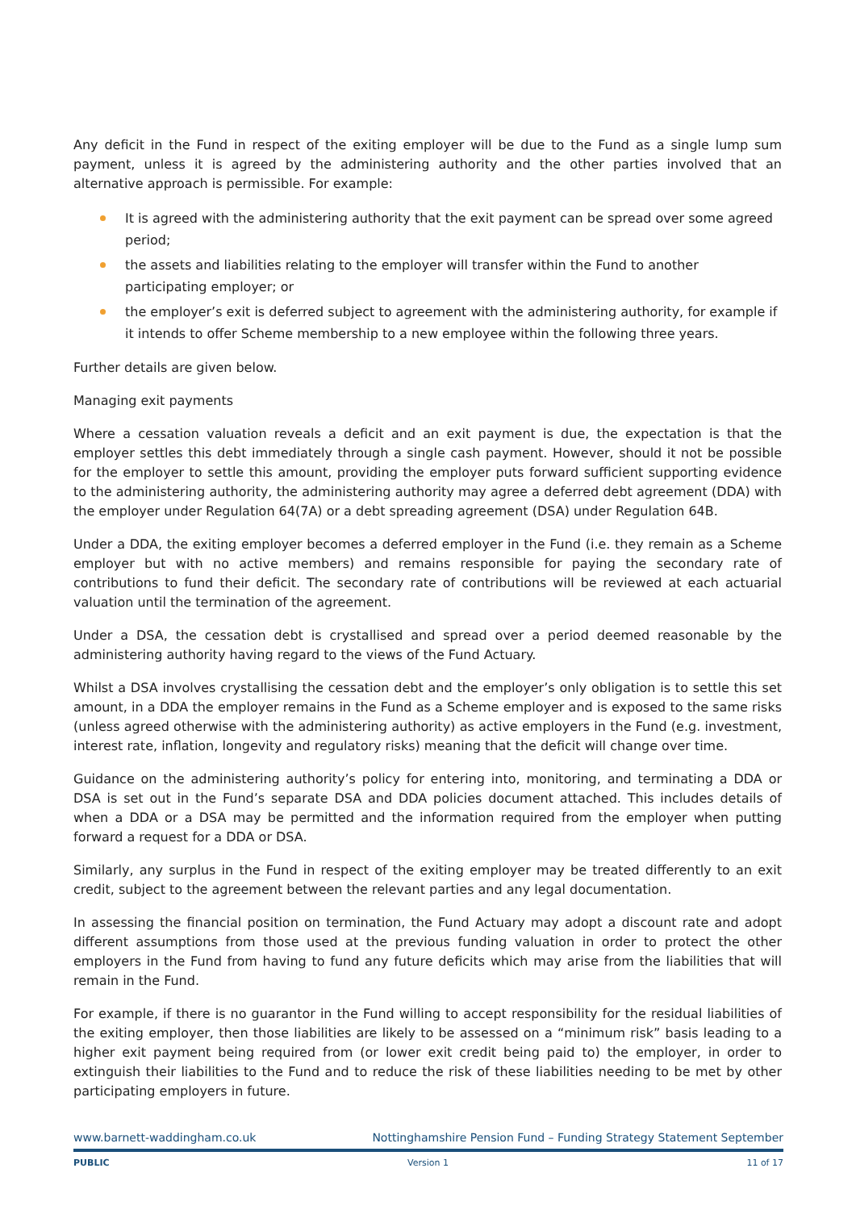Any deficit in the Fund in respect of the exiting employer will be due to the Fund as a single lump sum payment, unless it is agreed by the administering authority and the other parties involved that an alternative approach is permissible. For example:
It is agreed with the administering authority that the exit payment can be spread over some agreed period;
the assets and liabilities relating to the employer will transfer within the Fund to another participating employer; or
the employer’s exit is deferred subject to agreement with the administering authority, for example if it intends to offer Scheme membership to a new employee within the following three years.
Further details are given below.
Managing exit payments
Where a cessation valuation reveals a deficit and an exit payment is due, the expectation is that the employer settles this debt immediately through a single cash payment. However, should it not be possible for the employer to settle this amount, providing the employer puts forward sufficient supporting evidence to the administering authority, the administering authority may agree a deferred debt agreement (DDA) with the employer under Regulation 64(7A) or a debt spreading agreement (DSA) under Regulation 64B.
Under a DDA, the exiting employer becomes a deferred employer in the Fund (i.e. they remain as a Scheme employer but with no active members) and remains responsible for paying the secondary rate of contributions to fund their deficit. The secondary rate of contributions will be reviewed at each actuarial valuation until the termination of the agreement.
Under a DSA, the cessation debt is crystallised and spread over a period deemed reasonable by the administering authority having regard to the views of the Fund Actuary.
Whilst a DSA involves crystallising the cessation debt and the employer’s only obligation is to settle this set amount, in a DDA the employer remains in the Fund as a Scheme employer and is exposed to the same risks (unless agreed otherwise with the administering authority) as active employers in the Fund (e.g. investment, interest rate, inflation, longevity and regulatory risks) meaning that the deficit will change over time.
Guidance on the administering authority’s policy for entering into, monitoring, and terminating a DDA or DSA is set out in the Fund’s separate DSA and DDA policies document attached. This includes details of when a DDA or a DSA may be permitted and the information required from the employer when putting forward a request for a DDA or DSA.
Similarly, any surplus in the Fund in respect of the exiting employer may be treated differently to an exit credit, subject to the agreement between the relevant parties and any legal documentation.
In assessing the financial position on termination, the Fund Actuary may adopt a discount rate and adopt different assumptions from those used at the previous funding valuation in order to protect the other employers in the Fund from having to fund any future deficits which may arise from the liabilities that will remain in the Fund.
For example, if there is no guarantor in the Fund willing to accept responsibility for the residual liabilities of the exiting employer, then those liabilities are likely to be assessed on a “minimum risk” basis leading to a higher exit payment being required from (or lower exit credit being paid to) the employer, in order to extinguish their liabilities to the Fund and to reduce the risk of these liabilities needing to be met by other participating employers in future.
www.barnett-waddingham.co.uk Nottinghamshire Pension Fund – Funding Strategy Statement September
PUBLIC Version 1 11 of 17